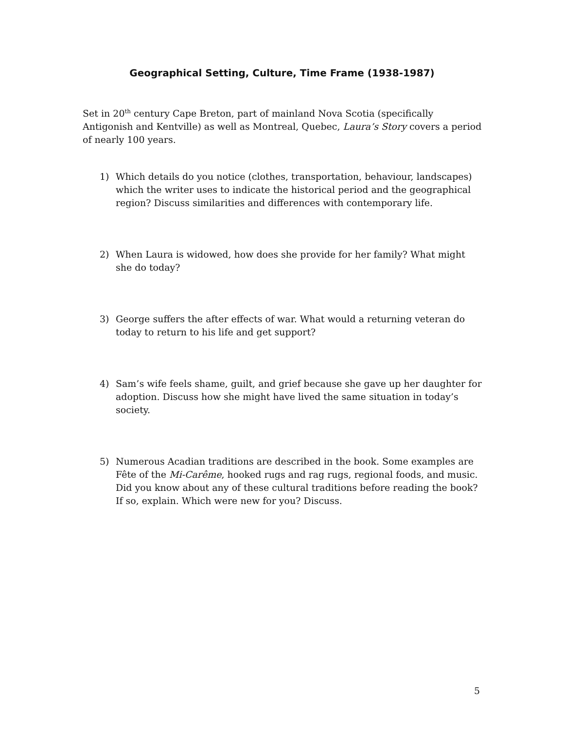Geographical Setting, Culture, Time Frame (1938-1987)
Set in 20<sup>th</sup> century Cape Breton, part of mainland Nova Scotia (specifically Antigonish and Kentville) as well as Montreal, Quebec, Laura’s Story covers a period of nearly 100 years.
1) Which details do you notice (clothes, transportation, behaviour, landscapes) which the writer uses to indicate the historical period and the geographical region? Discuss similarities and differences with contemporary life.
2) When Laura is widowed, how does she provide for her family? What might she do today?
3) George suffers the after effects of war. What would a returning veteran do today to return to his life and get support?
4) Sam’s wife feels shame, guilt, and grief because she gave up her daughter for adoption. Discuss how she might have lived the same situation in today’s society.
5) Numerous Acadian traditions are described in the book. Some examples are Fête of the Mi-Carême, hooked rugs and rag rugs, regional foods, and music. Did you know about any of these cultural traditions before reading the book? If so, explain. Which were new for you? Discuss.
5